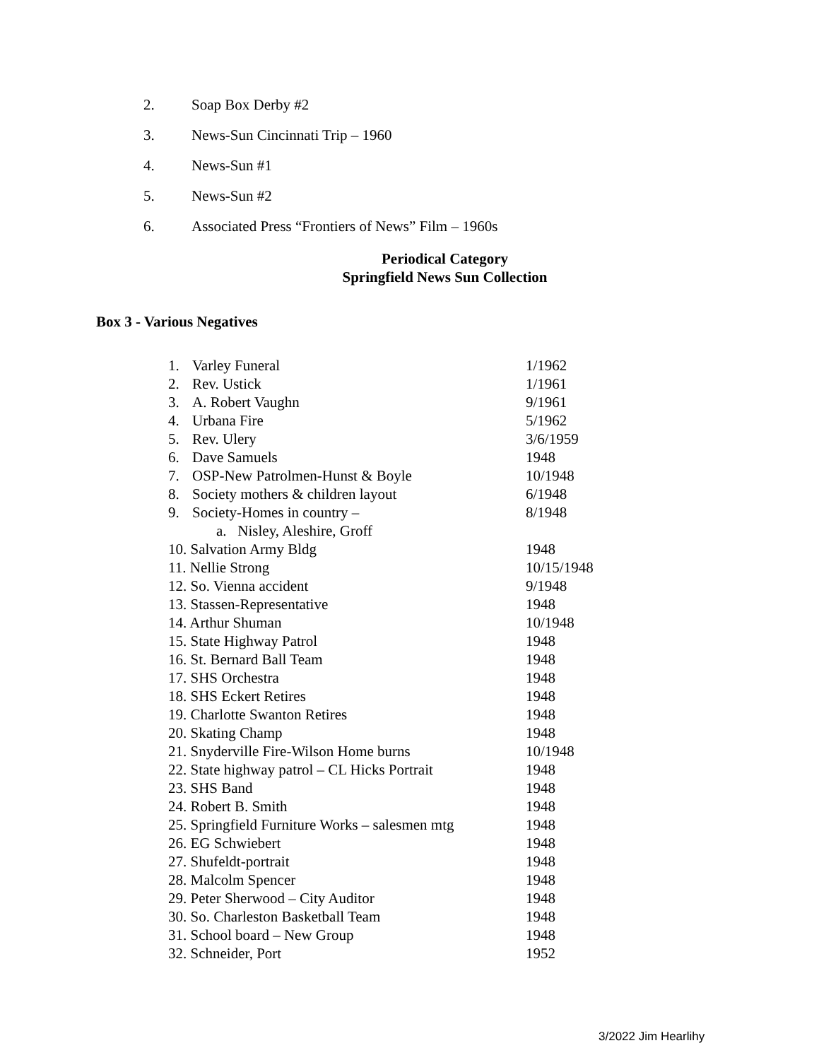2. Soap Box Derby #2
3. News-Sun Cincinnati Trip – 1960
4. News-Sun #1
5. News-Sun #2
6. Associated Press “Frontiers of News” Film – 1960s
Periodical Category
Springfield News Sun Collection
Box 3 - Various Negatives
1. Varley Funeral 1/1962
2. Rev. Ustick 1/1961
3. A. Robert Vaughn 9/1961
4. Urbana Fire 5/1962
5. Rev. Ulery 3/6/1959
6. Dave Samuels 1948
7. OSP-New Patrolmen-Hunst & Boyle 10/1948
8. Society mothers & children layout 6/1948
9. Society-Homes in country – 8/1948
a. Nisley, Aleshire, Groff
10. Salvation Army Bldg 1948
11. Nellie Strong 10/15/1948
12. So. Vienna accident 9/1948
13. Stassen-Representative 1948
14. Arthur Shuman 10/1948
15. State Highway Patrol 1948
16. St. Bernard Ball Team 1948
17. SHS Orchestra 1948
18. SHS Eckert Retires 1948
19. Charlotte Swanton Retires 1948
20. Skating Champ 1948
21. Snyderville Fire-Wilson Home burns 10/1948
22. State highway patrol – CL Hicks Portrait 1948
23. SHS Band 1948
24. Robert B. Smith 1948
25. Springfield Furniture Works – salesmen mtg 1948
26. EG Schwiebert 1948
27. Shufeldt-portrait 1948
28. Malcolm Spencer 1948
29. Peter Sherwood – City Auditor 1948
30. So. Charleston Basketball Team 1948
31. School board – New Group 1948
32. Schneider, Port 1952
3/2022 Jim Hearlihy